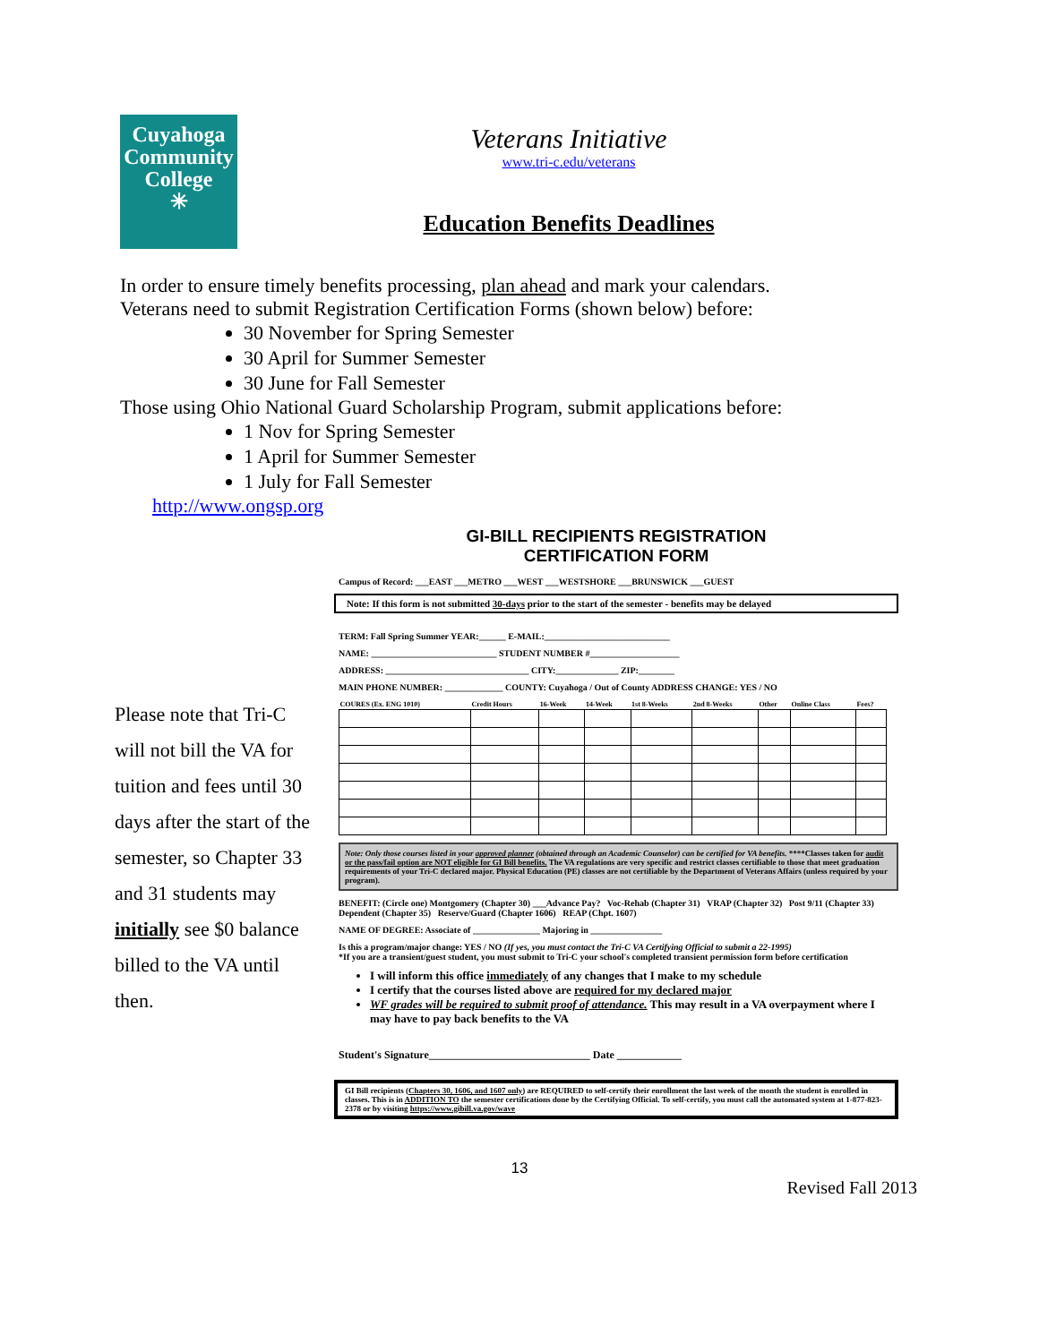Cuyahoga
Community
College
✳
Veterans Initiative
www.tri-c.edu/veterans
Education Benefits Deadlines
In order to ensure timely benefits processing, plan ahead and mark your calendars.
Veterans need to submit Registration Certification Forms (shown below) before:
30 November for Spring Semester
30 April for Summer Semester
30 June for Fall Semester
Those using Ohio National Guard Scholarship Program, submit applications before:
1 Nov for Spring Semester
1 April for Summer Semester
1 July for Fall Semester
http://www.ongsp.org
Please note that Tri-C will not bill the VA for tuition and fees until 30 days after the start of the semester, so Chapter 33 and 31 students may initially see $0 balance billed to the VA until then.
GI-BILL RECIPIENTS REGISTRATION
CERTIFICATION FORM
Campus of Record: ___EAST ___METRO ___WEST ___WESTSHORE ___BRUNSWICK ___GUEST
Note: If this form is not submitted 30-days prior to the start of the semester - benefits may be delayed
TERM: Fall Spring Summer YEAR:______ E-MAIL:____________________________
NAME: ____________________________ STUDENT NUMBER #____________________
ADDRESS: ________________________________ CITY:______________ ZIP:________
MAIN PHONE NUMBER: _____________ COUNTY: Cuyahoga / Out of County ADDRESS CHANGE: YES / NO
| COURES (Ex. ENG 1010) | Credit Hours | 16-Week | 14-Week | 1st 8-Weeks | 2nd 8-Weeks | Other | Online Class | Fees? |
| --- | --- | --- | --- | --- | --- | --- | --- | --- |
Note: Only those courses listed in your approved planner (obtained through an Academic Counselor) can be certified for VA benefits. ****Classes taken for audit or the pass/fail option are NOT eligible for GI Bill benefits. The VA regulations are very specific and restrict classes certifiable to those that meet graduation requirements of your Tri-C declared major. Physical Education (PE) classes are not certifiable by the Department of Veterans Affairs (unless required by your program).
BENEFIT: (Circle one) Montgomery (Chapter 30) ___Advance Pay? Voc-Rehab (Chapter 31) VRAP (Chapter 32) Post 9/11 (Chapter 33) Dependent (Chapter 35) Reserve/Guard (Chapter 1606) REAP (Chpt. 1607)
NAME OF DEGREE: Associate of _______________ Majoring in ________________
Is this a program/major change: YES / NO (If yes, you must contact the Tri-C VA Certifying Official to submit a 22-1995)
*If you are a transient/guest student, you must submit to Tri-C your school's completed transient permission form before certification
I will inform this office immediately of any changes that I make to my schedule
I certify that the courses listed above are required for my declared major
WF grades will be required to submit proof of attendance. This may result in a VA overpayment where I may have to pay back benefits to the VA
Student's Signature______________________________ Date ____________
GI Bill recipients (Chapters 30, 1606, and 1607 only) are REQUIRED to self-certify their enrollment the last week of the month the student is enrolled in classes. This is in ADDITION TO the semester certifications done by the Certifying Official. To self-certify, you must call the automated system at 1-877-823-2378 or by visiting https://www.gibill.va.gov/wave
13
Revised Fall 2013